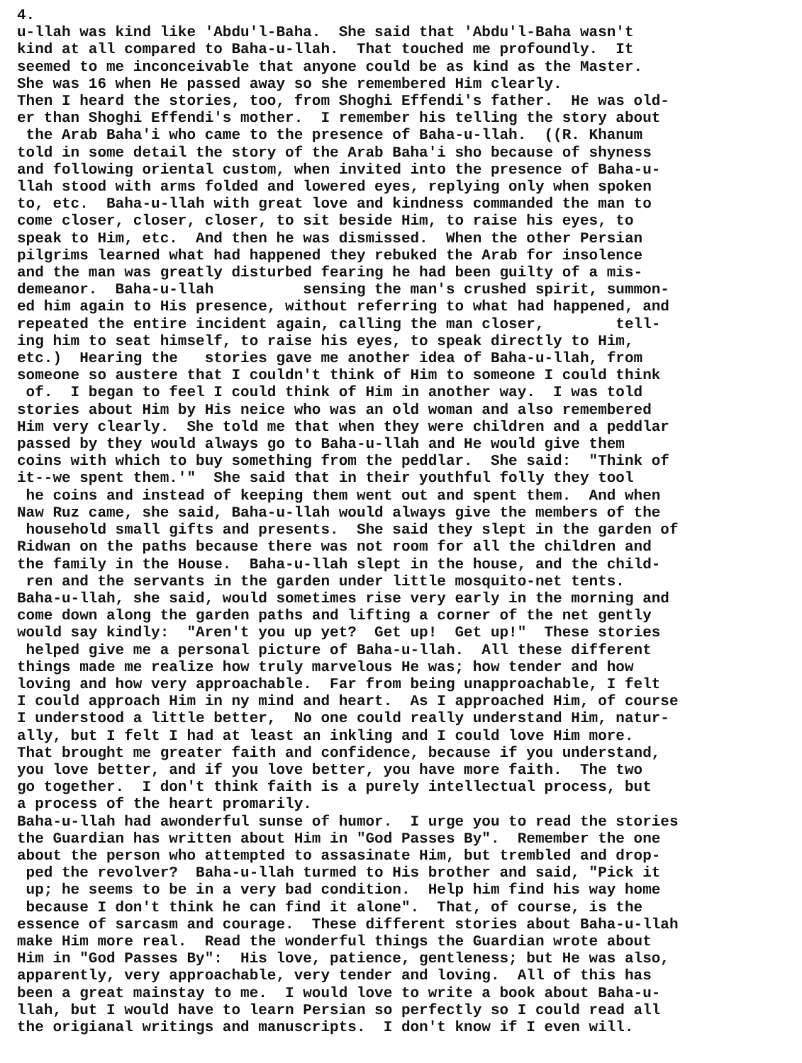4. u-llah was kind like 'Abdu'l-Baha. She said that 'Abdu'l-Baha wasn't kind at all compared to Baha-u-llah. That touched me profoundly. It seemed to me inconceivable that anyone could be as kind as the Master. She was 16 when He passed away so she remembered Him clearly. Then I heard the stories, too, from Shoghi Effendi's father. He was old- er than Shoghi Effendi's mother. I remember his telling the story about the Arab Baha'i who came to the presence of Baha-u-llah. ((R. Khanum told in some detail the story of the Arab Baha'i sho because of shyness and following oriental custom, when invited into the presence of Baha-u- llah stood with arms folded and lowered eyes, replying only when spoken to, etc. Baha-u-llah with great love and kindness commanded the man to come closer, closer, closer, to sit beside Him, to raise his eyes, to speak to Him, etc. And then he was dismissed. When the other Persian pilgrims learned what had happened they rebuked the Arab for insolence and the man was greatly disturbed fearing he had been guilty of a mis- demeanor. Baha-u-llah sensing the man's crushed spirit, summon- ed him again to His presence, without referring to what had happened, and repeated the entire incident again, calling the man closer, tell- ing him to seat himself, to raise his eyes, to speak directly to Him, etc.) Hearing the stories gave me another idea of Baha-u-llah, from someone so austere that I couldn't think of Him to someone I could think of. I began to feel I could think of Him in another way. I was told stories about Him by His neice who was an old woman and also remembered Him very clearly. She told me that when they were children and a peddlar passed by they would always go to Baha-u-llah and He would give them coins with which to buy something from the peddlar. She said: "Think of it--we spent them.'" She said that in their youthful folly they tool he coins and instead of keeping them went out and spent them. And when Naw Ruz came, she said, Baha-u-llah would always give the members of the household small gifts and presents. She said they slept in the garden of Ridwan on the paths because there was not room for all the children and the family in the House. Baha-u-llah slept in the house, and the child- ren and the servants in the garden under little mosquito-net tents. Baha-u-llah, she said, would sometimes rise very early in the morning and come down along the garden paths and lifting a corner of the net gently would say kindly: "Aren't you up yet? Get up! Get up!" These stories helped give me a personal picture of Baha-u-llah. All these different things made me realize how truly marvelous He was; how tender and how loving and how very approachable. Far from being unapproachable, I felt I could approach Him in ny mind and heart. As I approached Him, of course I understood a little better, No one could really understand Him, natur- ally, but I felt I had at least an inkling and I could love Him more. That brought me greater faith and confidence, because if you understand, you love better, and if you love better, you have more faith. The two go together. I don't think faith is a purely intellectual process, but a process of the heart promarily. Baha-u-llah had awonderful sunse of humor. I urge you to read the stories the Guardian has written about Him in "God Passes By". Remember the one about the person who attempted to assasinate Him, but trembled and drop- ped the revolver? Baha-u-llah turmed to His brother and said, "Pick it up; he seems to be in a very bad condition. Help him find his way home because I don't think he can find it alone". That, of course, is the essence of sarcasm and courage. These different stories about Baha-u-llah make Him more real. Read the wonderful things the Guardian wrote about Him in "God Passes By": His love, patience, gentleness; but He was also, apparently, very approachable, very tender and loving. All of this has been a great mainstay to me. I would love to write a book about Baha-u- llah, but I would have to learn Persian so perfectly so I could read all the origianal writings and manuscripts. I don't know if I even will.